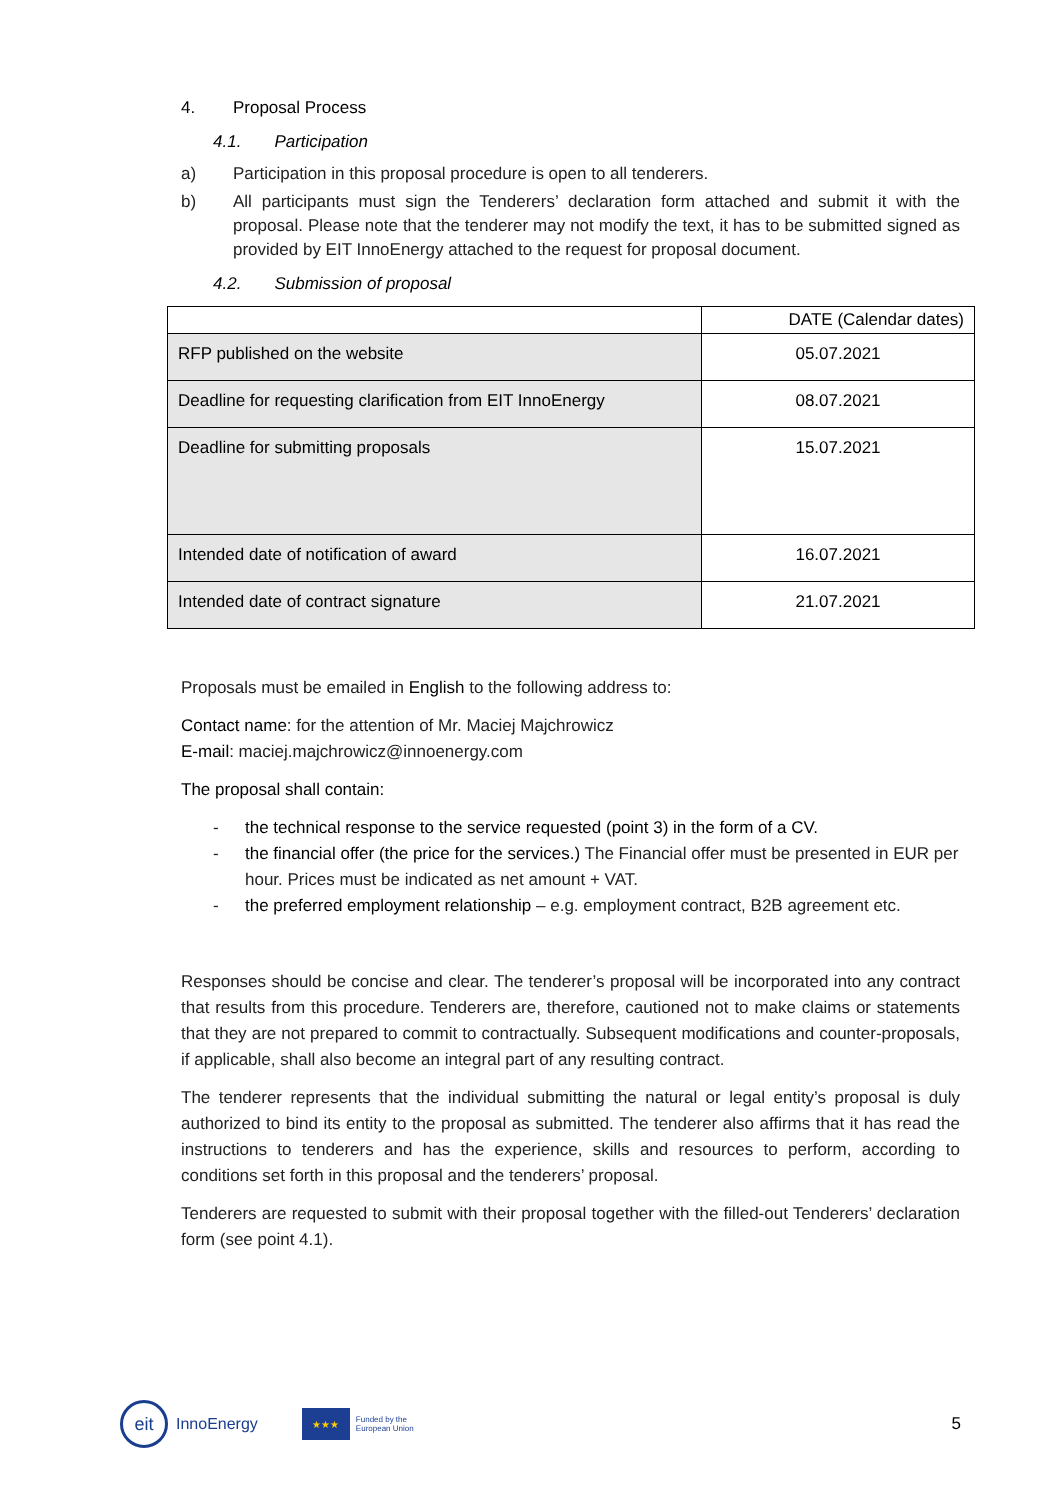4. Proposal Process
4.1. Participation
a) Participation in this proposal procedure is open to all tenderers.
b) All participants must sign the Tenderers’ declaration form attached and submit it with the proposal. Please note that the tenderer may not modify the text, it has to be submitted signed as provided by EIT InnoEnergy attached to the request for proposal document.
4.2. Submission of proposal
| | DATE (Calendar dates) |
| --- | --- |
| RFP published on the website | 05.07.2021 |
| Deadline for requesting clarification from EIT InnoEnergy | 08.07.2021 |
| Deadline for submitting proposals | 15.07.2021 |
| Intended date of notification of award | 16.07.2021 |
| Intended date of contract signature | 21.07.2021 |
Proposals must be emailed in English to the following address to:
Contact name: for the attention of Mr. Maciej Majchrowicz
E-mail: maciej.majchrowicz@innoenergy.com
The proposal shall contain:
- the technical response to the service requested (point 3) in the form of a CV.
- the financial offer (the price for the services.) The Financial offer must be presented in EUR per hour. Prices must be indicated as net amount + VAT.
- the preferred employment relationship – e.g. employment contract, B2B agreement etc.
Responses should be concise and clear. The tenderer’s proposal will be incorporated into any contract that results from this procedure. Tenderers are, therefore, cautioned not to make claims or statements that they are not prepared to commit to contractually. Subsequent modifications and counter-proposals, if applicable, shall also become an integral part of any resulting contract.
The tenderer represents that the individual submitting the natural or legal entity’s proposal is duly authorized to bind its entity to the proposal as submitted. The tenderer also affirms that it has read the instructions to tenderers and has the experience, skills and resources to perform, according to conditions set forth in this proposal and the tenderers’ proposal.
Tenderers are requested to submit with their proposal together with the filled-out Tenderers’ declaration form (see point 4.1).
eit
InnoEnergy
★★★
Funded by the
European Union 5